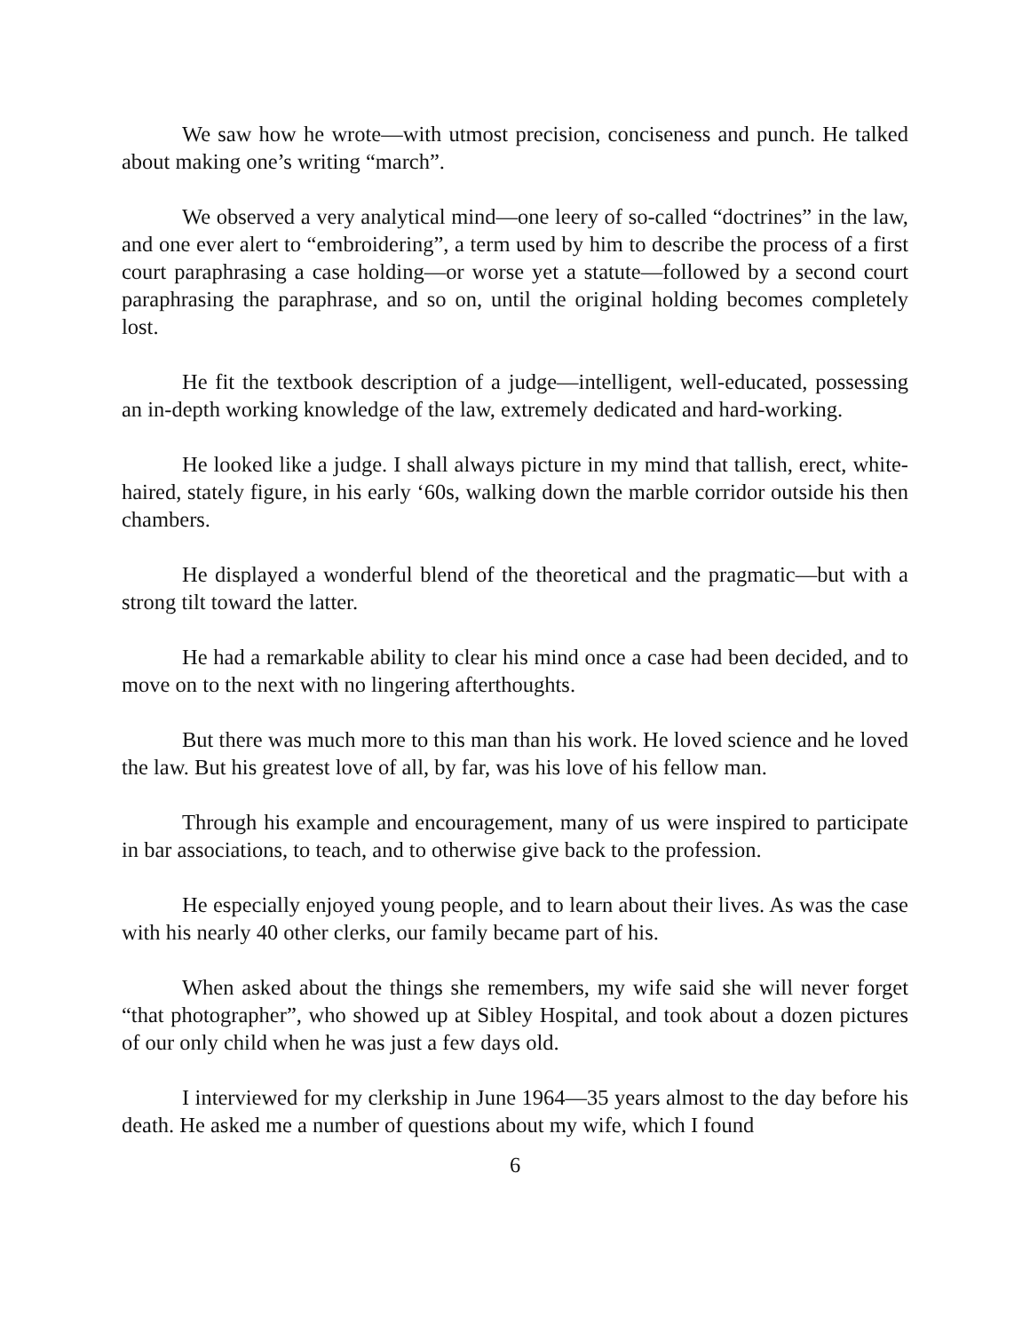We saw how he wrote—with utmost precision, conciseness and punch. He talked about making one’s writing “march”.
We observed a very analytical mind—one leery of so-called “doctrines” in the law, and one ever alert to “embroidering”, a term used by him to describe the process of a first court paraphrasing a case holding—or worse yet a statute—followed by a second court paraphrasing the paraphrase, and so on, until the original holding becomes completely lost.
He fit the textbook description of a judge—intelligent, well-educated, possessing an in-depth working knowledge of the law, extremely dedicated and hard-working.
He looked like a judge. I shall always picture in my mind that tallish, erect, white-haired, stately figure, in his early ‘60s, walking down the marble corridor outside his then chambers.
He displayed a wonderful blend of the theoretical and the pragmatic—but with a strong tilt toward the latter.
He had a remarkable ability to clear his mind once a case had been decided, and to move on to the next with no lingering afterthoughts.
But there was much more to this man than his work. He loved science and he loved the law. But his greatest love of all, by far, was his love of his fellow man.
Through his example and encouragement, many of us were inspired to participate in bar associations, to teach, and to otherwise give back to the profession.
He especially enjoyed young people, and to learn about their lives. As was the case with his nearly 40 other clerks, our family became part of his.
When asked about the things she remembers, my wife said she will never forget “that photographer”, who showed up at Sibley Hospital, and took about a dozen pictures of our only child when he was just a few days old.
I interviewed for my clerkship in June 1964—35 years almost to the day before his death. He asked me a number of questions about my wife, which I found
6